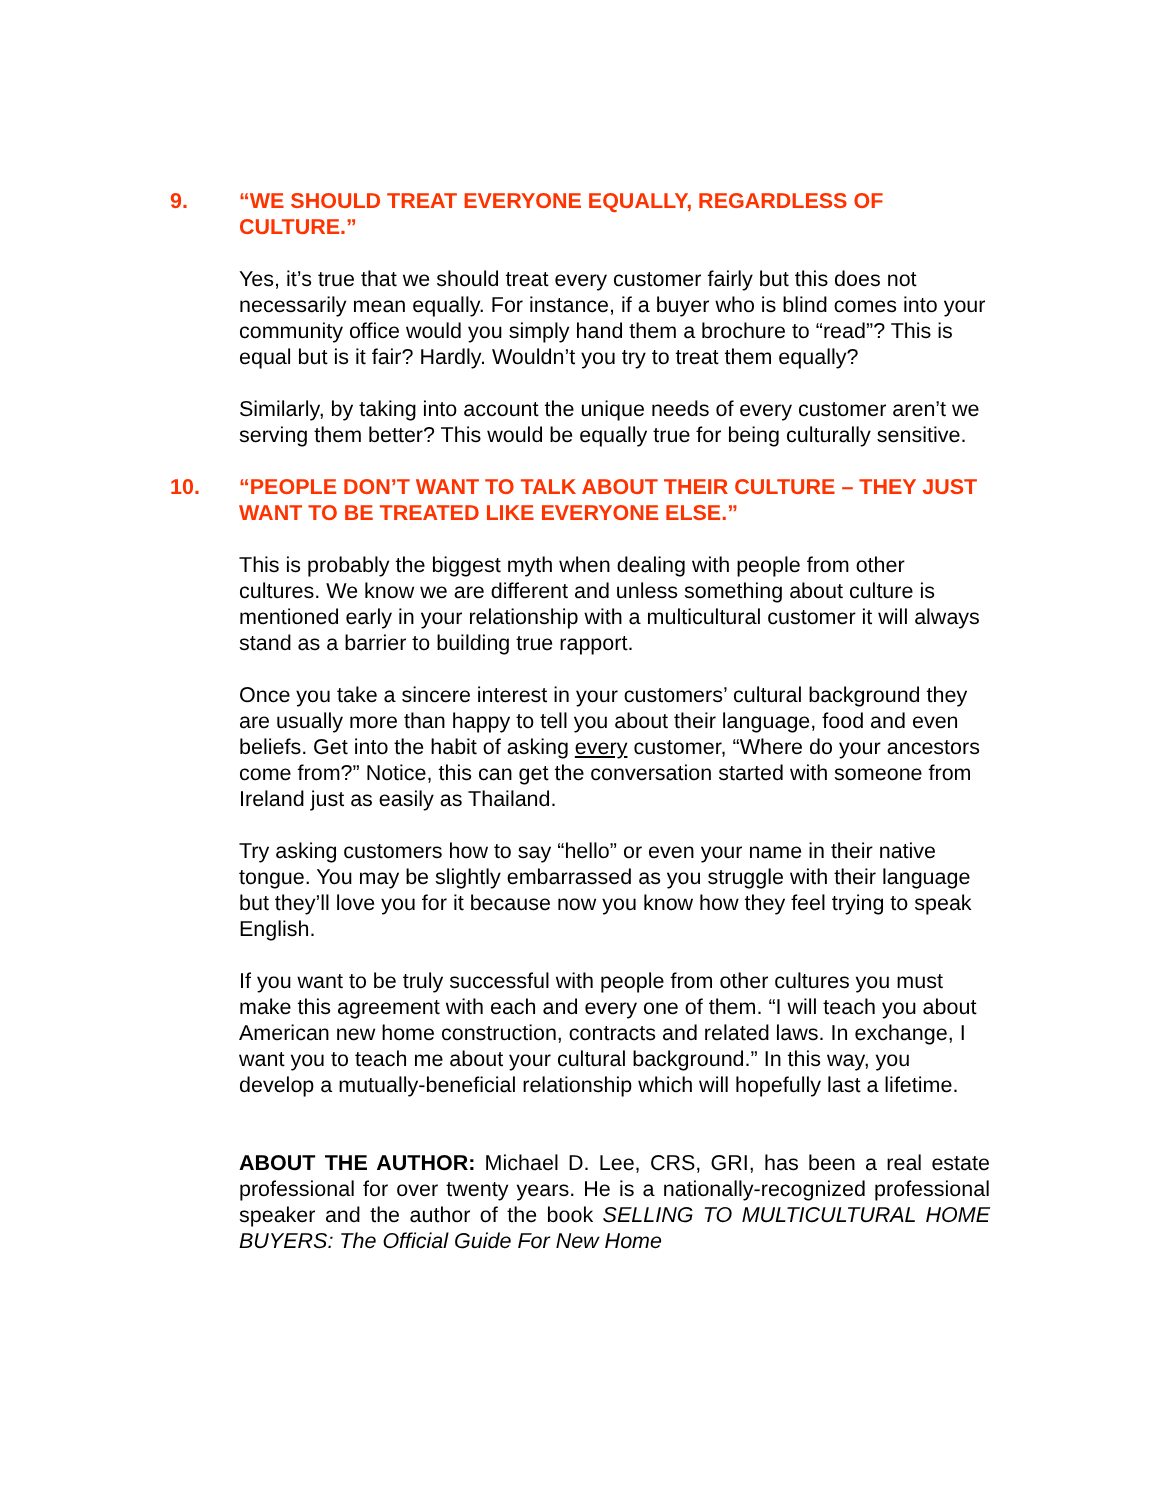9. “WE SHOULD TREAT EVERYONE EQUALLY, REGARDLESS OF CULTURE.”
Yes, it’s true that we should treat every customer fairly but this does not necessarily mean equally. For instance, if a buyer who is blind comes into your community office would you simply hand them a brochure to “read”? This is equal but is it fair? Hardly. Wouldn’t you try to treat them equally?
Similarly, by taking into account the unique needs of every customer aren’t we serving them better? This would be equally true for being culturally sensitive.
10. “PEOPLE DON’T WANT TO TALK ABOUT THEIR CULTURE – THEY JUST WANT TO BE TREATED LIKE EVERYONE ELSE.”
This is probably the biggest myth when dealing with people from other cultures. We know we are different and unless something about culture is mentioned early in your relationship with a multicultural customer it will always stand as a barrier to building true rapport.
Once you take a sincere interest in your customers’ cultural background they are usually more than happy to tell you about their language, food and even beliefs. Get into the habit of asking every customer, “Where do your ancestors come from?” Notice, this can get the conversation started with someone from Ireland just as easily as Thailand.
Try asking customers how to say “hello” or even your name in their native tongue. You may be slightly embarrassed as you struggle with their language but they’ll love you for it because now you know how they feel trying to speak English.
If you want to be truly successful with people from other cultures you must make this agreement with each and every one of them. “I will teach you about American new home construction, contracts and related laws. In exchange, I want you to teach me about your cultural background.” In this way, you develop a mutually-beneficial relationship which will hopefully last a lifetime.
ABOUT THE AUTHOR: Michael D. Lee, CRS, GRI, has been a real estate professional for over twenty years. He is a nationally-recognized professional speaker and the author of the book SELLING TO MULTICULTURAL HOME BUYERS: The Official Guide For New Home